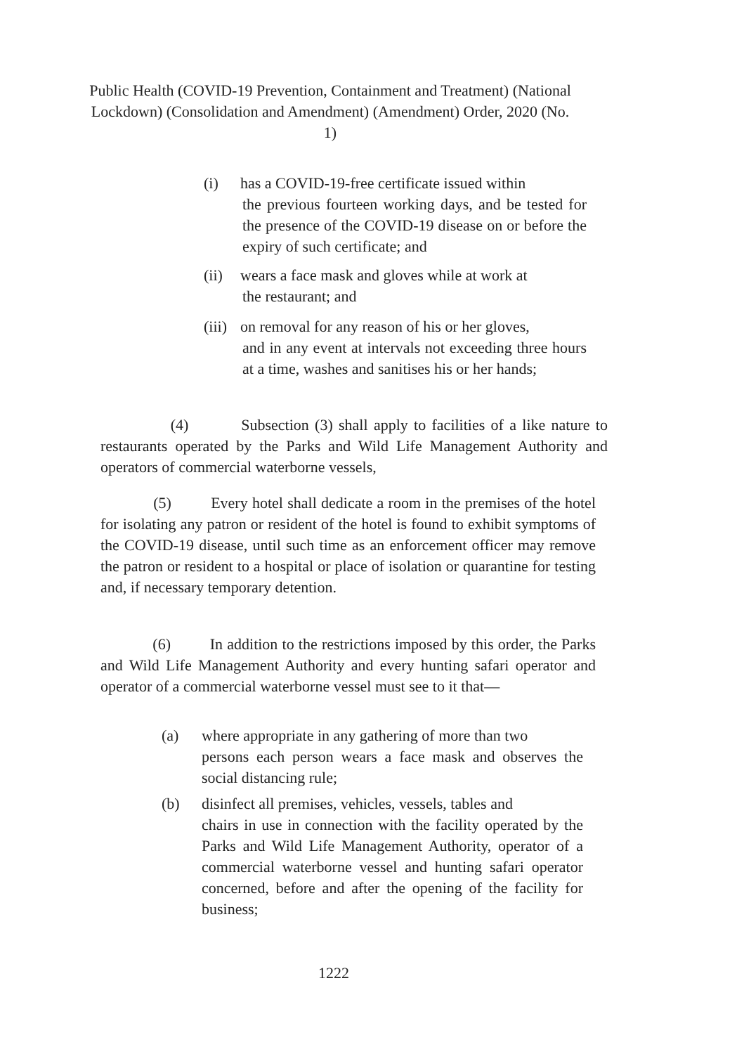Public Health (COVID-19 Prevention, Containment and Treatment) (National Lockdown) (Consolidation and Amendment) (Amendment) Order, 2020 (No. 1)
(i) has a COVID-19-free certificate issued within
the previous fourteen working days, and be tested for the presence of the COVID-19 disease on or before the expiry of such certificate; and
(ii) wears a face mask and gloves while at work at
the restaurant; and
(iii) on removal for any reason of his or her gloves,
and in any event at intervals not exceeding three hours at a time, washes and sanitises his or her hands;
(4) Subsection (3) shall apply to facilities of a like nature to restaurants operated by the Parks and Wild Life Management Authority and operators of commercial waterborne vessels,
(5) Every hotel shall dedicate a room in the premises of the hotel for isolating any patron or resident of the hotel is found to exhibit symptoms of the COVID-19 disease, until such time as an enforcement officer may remove the patron or resident to a hospital or place of isolation or quarantine for testing and, if necessary temporary detention.
(6) In addition to the restrictions imposed by this order, the Parks and Wild Life Management Authority and every hunting safari operator and operator of a commercial waterborne vessel must see to it that—
(a) where appropriate in any gathering of more than two
persons each person wears a face mask and observes the social distancing rule;
(b) disinfect all premises, vehicles, vessels, tables and
chairs in use in connection with the facility operated by the Parks and Wild Life Management Authority, operator of a commercial waterborne vessel and hunting safari operator concerned, before and after the opening of the facility for business;
1222